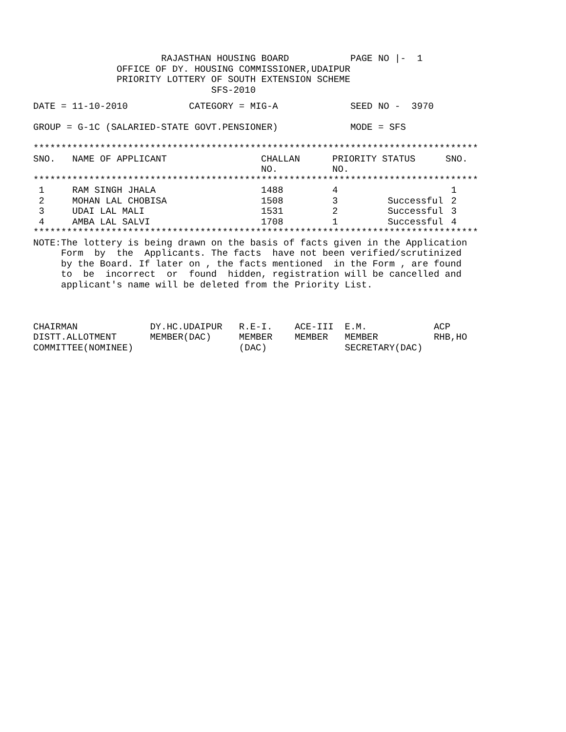RAJASTHAN HOUSING BOARD           PAGE NO |-  1
               OFFICE OF DY. HOUSING COMMISSIONER,UDAIPUR
               PRIORITY LOTTERY OF SOUTH EXTENSION SCHEME
                                SFS-2010
DATE = 11-10-2010           CATEGORY = MIG-A             SEED NO -  3970

GROUP = G-1C (SALARIED-STATE GOVT.PENSIONER)             MODE = SFS

********************************************************************************
| SNO. | NAME OF APPLICANT | CHALLAN NO. | PRIORITY NO. | STATUS | SNO. |
| --- | --- | --- | --- | --- | --- |
| ******************************************************************************** | | | | | |
| 1 | RAM SINGH JHALA | 1488 | 4 | | 1 |
| 2 | MOHAN LAL CHOBISA | 1508 | 3 | Successful | 2 |
| 3 | UDAI LAL MALI | 1531 | 2 | Successful | 3 |
| 4 | AMBA LAL SALVI | 1708 | 1 | Successful | 4 |
********************************************************************************
NOTE:The lottery is being drawn on the basis of facts given in the Application
     Form  by  the  Applicants. The facts  have not been verified/scrutinized
     by the Board. If later on , the facts mentioned  in the Form , are found
     to  be  incorrect  or  found  hidden, registration will be cancelled and
     applicant's name will be deleted from the Priority List.



CHAIRMAN             DY.HC.UDAIPUR   R.E-I.    ACE-III  E.M.            ACP
DISTT.ALLOTMENT      MEMBER(DAC)     MEMBER    MEMBER   MEMBER          RHB,HO
COMMITTEE(NOMINEE)                   (DAC)              SECRETARY(DAC)